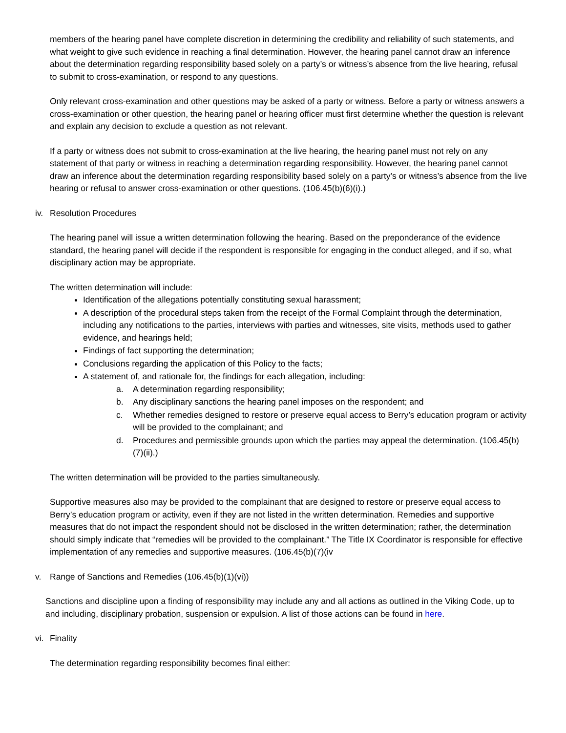members of the hearing panel have complete discretion in determining the credibility and reliability of such statements, and what weight to give such evidence in reaching a final determination. However, the hearing panel cannot draw an inference about the determination regarding responsibility based solely on a party’s or witness’s absence from the live hearing, refusal to submit to cross-examination, or respond to any questions.
Only relevant cross-examination and other questions may be asked of a party or witness. Before a party or witness answers a cross-examination or other question, the hearing panel or hearing officer must first determine whether the question is relevant and explain any decision to exclude a question as not relevant.
If a party or witness does not submit to cross-examination at the live hearing, the hearing panel must not rely on any statement of that party or witness in reaching a determination regarding responsibility. However, the hearing panel cannot draw an inference about the determination regarding responsibility based solely on a party’s or witness’s absence from the live hearing or refusal to answer cross-examination or other questions. (106.45(b)(6)(i).)
iv. Resolution Procedures
The hearing panel will issue a written determination following the hearing. Based on the preponderance of the evidence standard, the hearing panel will decide if the respondent is responsible for engaging in the conduct alleged, and if so, what disciplinary action may be appropriate.
The written determination will include:
Identification of the allegations potentially constituting sexual harassment;
A description of the procedural steps taken from the receipt of the Formal Complaint through the determination, including any notifications to the parties, interviews with parties and witnesses, site visits, methods used to gather evidence, and hearings held;
Findings of fact supporting the determination;
Conclusions regarding the application of this Policy to the facts;
A statement of, and rationale for, the findings for each allegation, including:
a. A determination regarding responsibility;
b. Any disciplinary sanctions the hearing panel imposes on the respondent; and
c. Whether remedies designed to restore or preserve equal access to Berry’s education program or activity will be provided to the complainant; and
d. Procedures and permissible grounds upon which the parties may appeal the determination. (106.45(b)(7)(ii).)
The written determination will be provided to the parties simultaneously.
Supportive measures also may be provided to the complainant that are designed to restore or preserve equal access to Berry’s education program or activity, even if they are not listed in the written determination. Remedies and supportive measures that do not impact the respondent should not be disclosed in the written determination; rather, the determination should simply indicate that “remedies will be provided to the complainant.” The Title IX Coordinator is responsible for effective implementation of any remedies and supportive measures. (106.45(b)(7)(iv
v. Range of Sanctions and Remedies (106.45(b)(1)(vi))
Sanctions and discipline upon a finding of responsibility may include any and all actions as outlined in the Viking Code, up to and including, disciplinary probation, suspension or expulsion. A list of those actions can be found in here.
vi. Finality
The determination regarding responsibility becomes final either: